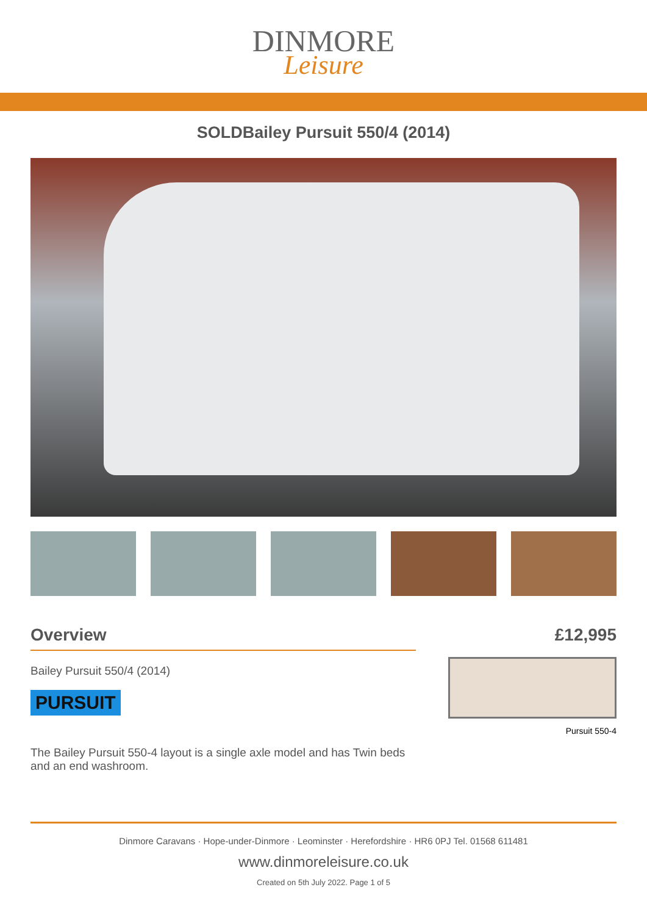DINMORE
Leisure
SOLDBailey Pursuit 550/4 (2014)
Overview
Bailey Pursuit 550/4 (2014)
PURSUIT
The Bailey Pursuit 550-4 layout is a single axle model and has Twin beds and an end washroom.
£12,995
Pursuit 550-4
Dinmore Caravans · Hope-under-Dinmore · Leominster · Herefordshire · HR6 0PJ Tel. 01568 611481
www.dinmoreleisure.co.uk
Created on 5th July 2022. Page 1 of 5